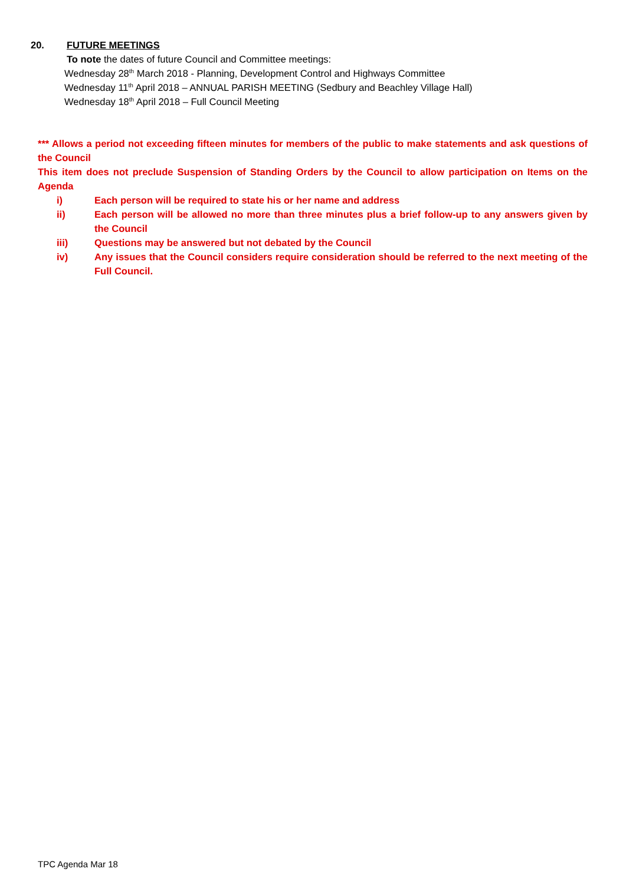20. FUTURE MEETINGS
To note the dates of future Council and Committee meetings:
Wednesday 28<sup>th</sup> March 2018 - Planning, Development Control and Highways Committee
Wednesday 11<sup>th</sup> April 2018 – ANNUAL PARISH MEETING (Sedbury and Beachley Village Hall)
Wednesday 18<sup>th</sup> April 2018 – Full Council Meeting
*** Allows a period not exceeding fifteen minutes for members of the public to make statements and ask questions of the Council
This item does not preclude Suspension of Standing Orders by the Council to allow participation on Items on the Agenda
i) Each person will be required to state his or her name and address
ii) Each person will be allowed no more than three minutes plus a brief follow-up to any answers given by the Council
iii) Questions may be answered but not debated by the Council
iv) Any issues that the Council considers require consideration should be referred to the next meeting of the Full Council.
TPC Agenda Mar 18